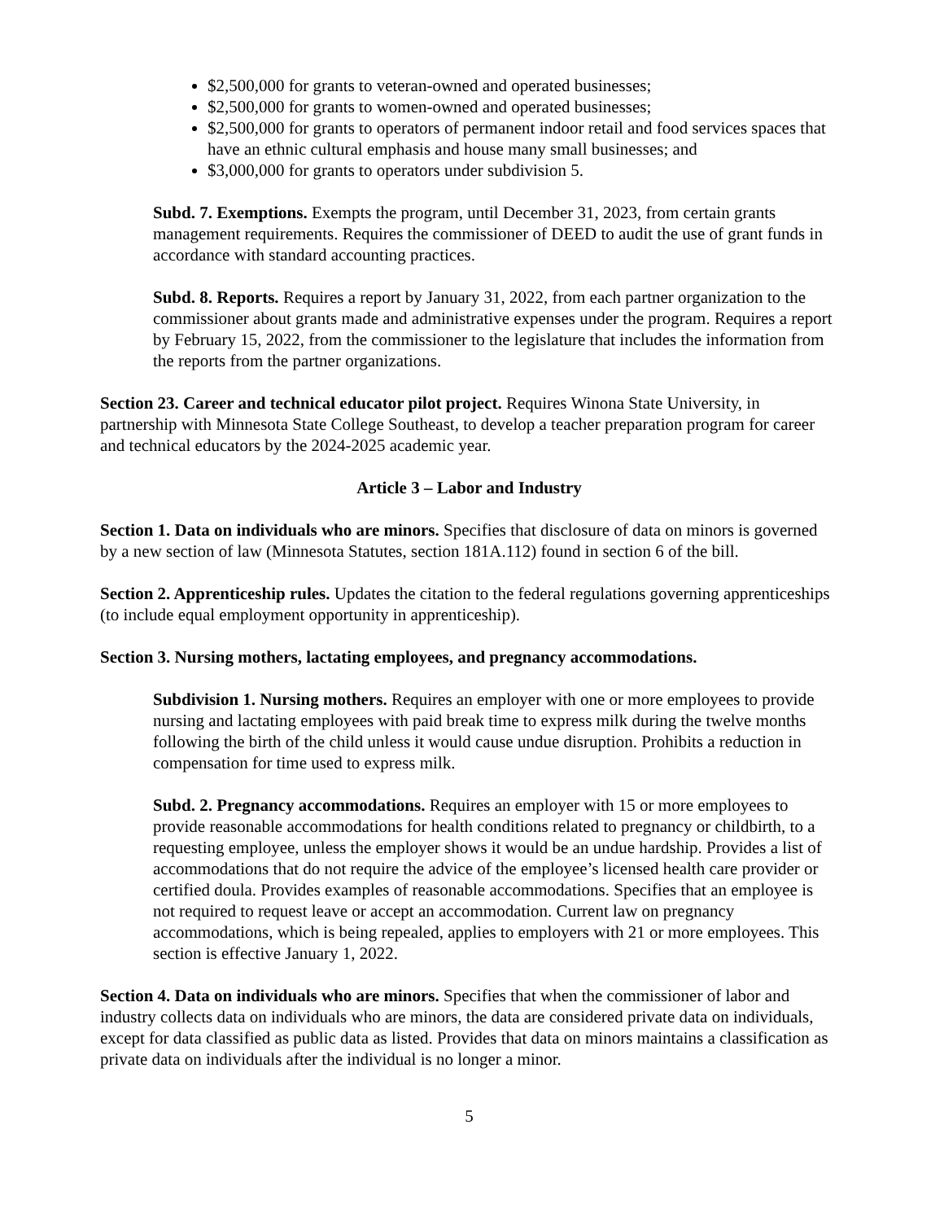$2,500,000 for grants to veteran-owned and operated businesses;
$2,500,000 for grants to women-owned and operated businesses;
$2,500,000 for grants to operators of permanent indoor retail and food services spaces that have an ethnic cultural emphasis and house many small businesses; and
$3,000,000 for grants to operators under subdivision 5.
Subd. 7. Exemptions. Exempts the program, until December 31, 2023, from certain grants management requirements. Requires the commissioner of DEED to audit the use of grant funds in accordance with standard accounting practices.
Subd. 8. Reports. Requires a report by January 31, 2022, from each partner organization to the commissioner about grants made and administrative expenses under the program. Requires a report by February 15, 2022, from the commissioner to the legislature that includes the information from the reports from the partner organizations.
Section 23. Career and technical educator pilot project. Requires Winona State University, in partnership with Minnesota State College Southeast, to develop a teacher preparation program for career and technical educators by the 2024-2025 academic year.
Article 3 – Labor and Industry
Section 1. Data on individuals who are minors. Specifies that disclosure of data on minors is governed by a new section of law (Minnesota Statutes, section 181A.112) found in section 6 of the bill.
Section 2. Apprenticeship rules. Updates the citation to the federal regulations governing apprenticeships (to include equal employment opportunity in apprenticeship).
Section 3. Nursing mothers, lactating employees, and pregnancy accommodations.
Subdivision 1. Nursing mothers. Requires an employer with one or more employees to provide nursing and lactating employees with paid break time to express milk during the twelve months following the birth of the child unless it would cause undue disruption. Prohibits a reduction in compensation for time used to express milk.
Subd. 2. Pregnancy accommodations. Requires an employer with 15 or more employees to provide reasonable accommodations for health conditions related to pregnancy or childbirth, to a requesting employee, unless the employer shows it would be an undue hardship. Provides a list of accommodations that do not require the advice of the employee’s licensed health care provider or certified doula. Provides examples of reasonable accommodations. Specifies that an employee is not required to request leave or accept an accommodation. Current law on pregnancy accommodations, which is being repealed, applies to employers with 21 or more employees. This section is effective January 1, 2022.
Section 4. Data on individuals who are minors. Specifies that when the commissioner of labor and industry collects data on individuals who are minors, the data are considered private data on individuals, except for data classified as public data as listed. Provides that data on minors maintains a classification as private data on individuals after the individual is no longer a minor.
5